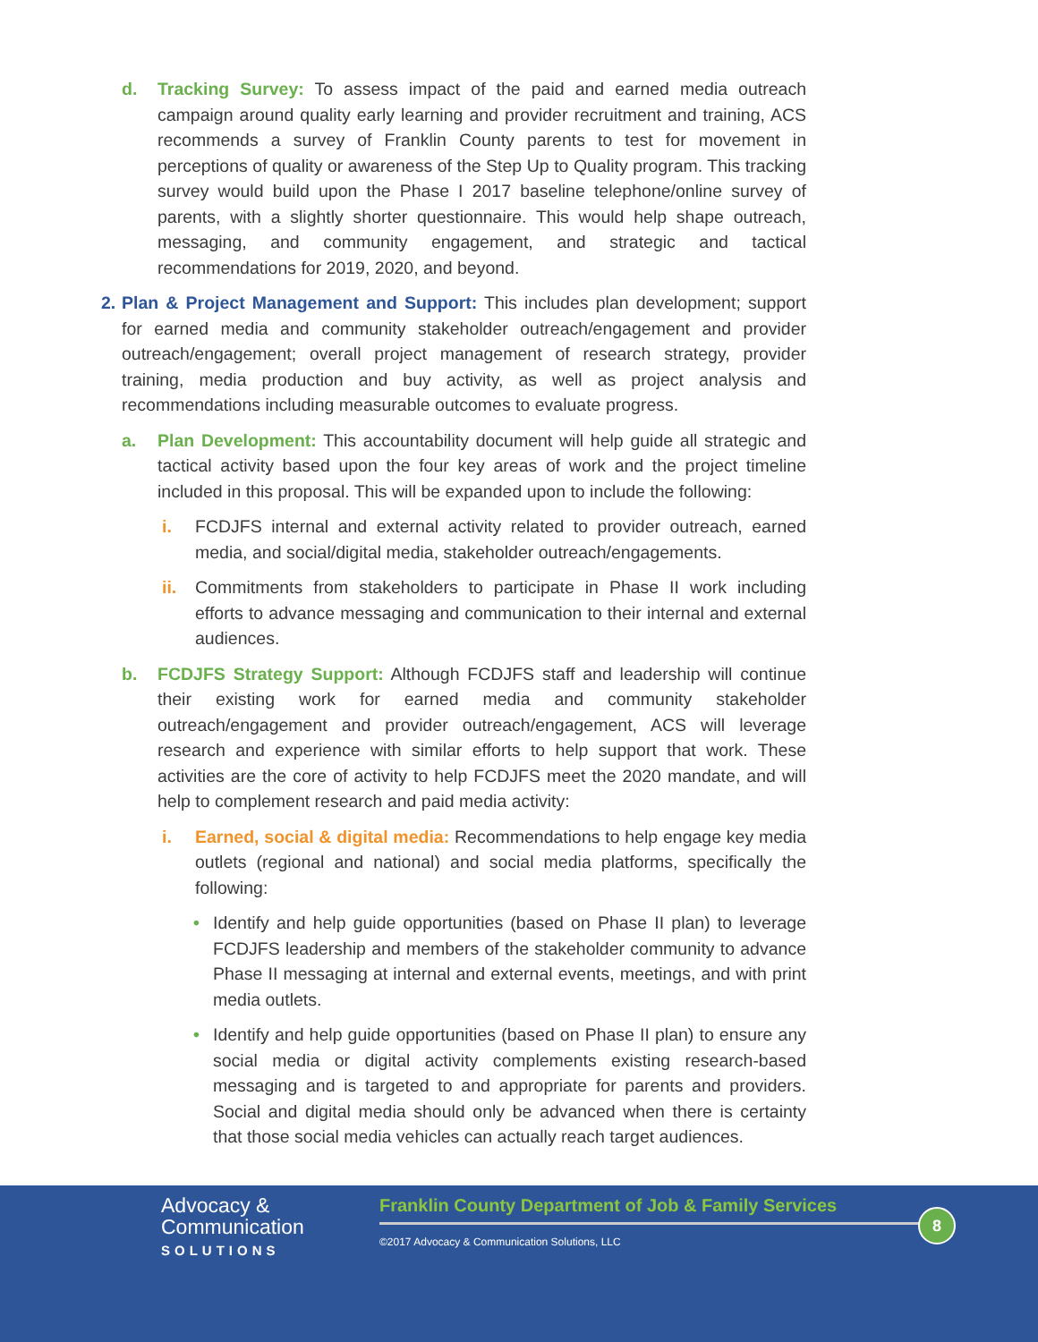d. Tracking Survey: To assess impact of the paid and earned media outreach campaign around quality early learning and provider recruitment and training, ACS recommends a survey of Franklin County parents to test for movement in perceptions of quality or awareness of the Step Up to Quality program. This tracking survey would build upon the Phase I 2017 baseline telephone/online survey of parents, with a slightly shorter questionnaire. This would help shape outreach, messaging, and community engagement, and strategic and tactical recommendations for 2019, 2020, and beyond.
2.
Plan & Project Management and Support: This includes plan development; support for earned media and community stakeholder outreach/engagement and provider outreach/engagement; overall project management of research strategy, provider training, media production and buy activity, as well as project analysis and recommendations including measurable outcomes to evaluate progress.
a. Plan Development: This accountability document will help guide all strategic and tactical activity based upon the four key areas of work and the project timeline included in this proposal. This will be expanded upon to include the following:
i. FCDJFS internal and external activity related to provider outreach, earned media, and social/digital media, stakeholder outreach/engagements.
ii. Commitments from stakeholders to participate in Phase II work including efforts to advance messaging and communication to their internal and external audiences.
b. FCDJFS Strategy Support: Although FCDJFS staff and leadership will continue their existing work for earned media and community stakeholder outreach/engagement and provider outreach/engagement, ACS will leverage research and experience with similar efforts to help support that work. These activities are the core of activity to help FCDJFS meet the 2020 mandate, and will help to complement research and paid media activity:
i. Earned, social & digital media: Recommendations to help engage key media outlets (regional and national) and social media platforms, specifically the following:
• Identify and help guide opportunities (based on Phase II plan) to leverage FCDJFS leadership and members of the stakeholder community to advance Phase II messaging at internal and external events, meetings, and with print media outlets.
• Identify and help guide opportunities (based on Phase II plan) to ensure any social media or digital activity complements existing research-based messaging and is targeted to and appropriate for parents and providers. Social and digital media should only be advanced when there is certainty that those social media vehicles can actually reach target audiences.
Advocacy &
Communication
SOLUTIONS
Franklin County Department of Job & Family Services
©2017 Advocacy & Communication Solutions, LLC
8